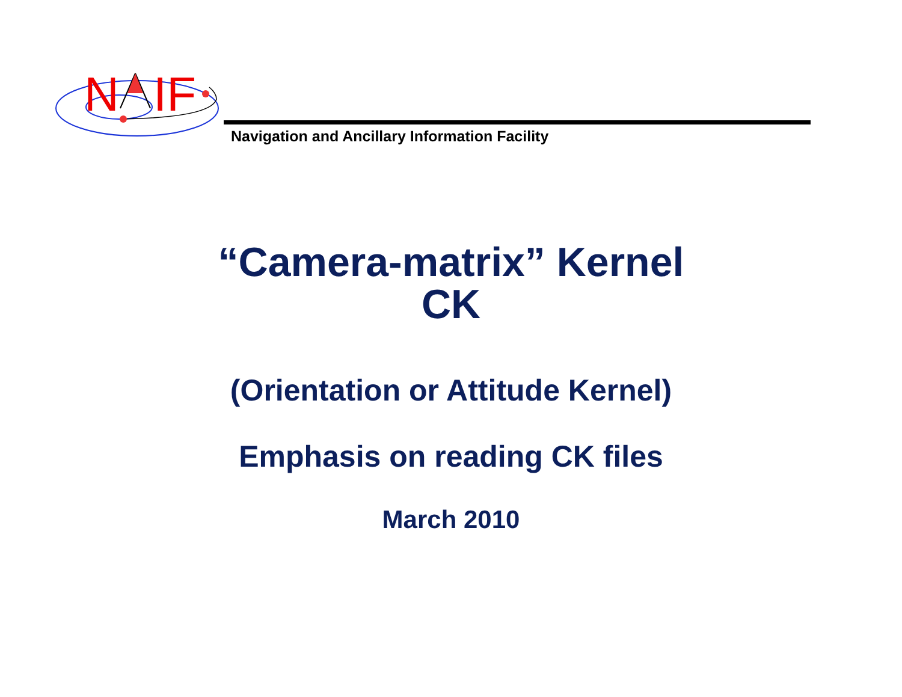N
IF
Navigation and Ancillary Information Facility
“Camera-matrix” Kernel
CK
(Orientation or Attitude Kernel)
Emphasis on reading CK files
March 2010